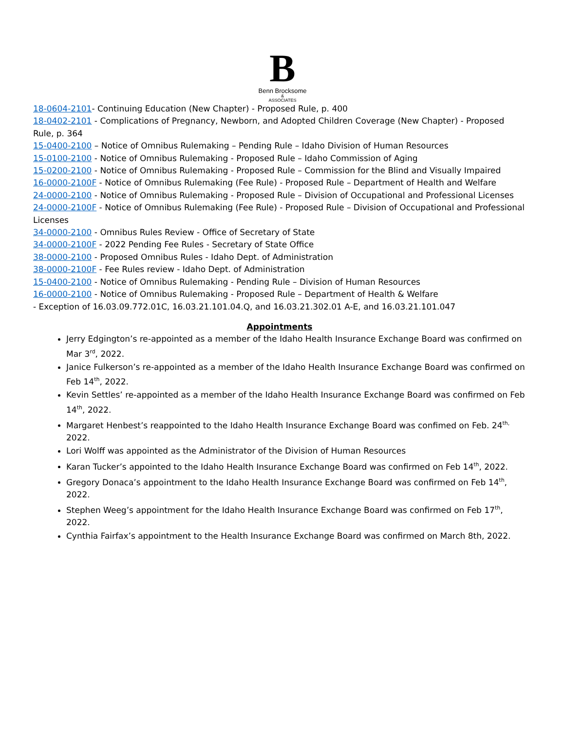B
Benn Brocksome
&
ASSOCIATES
18-0604-2101- Continuing Education (New Chapter) - Proposed Rule, p. 400
18-0402-2101 - Complications of Pregnancy, Newborn, and Adopted Children Coverage (New Chapter) - Proposed Rule, p. 364
15-0400-2100 – Notice of Omnibus Rulemaking – Pending Rule – Idaho Division of Human Resources
15-0100-2100 - Notice of Omnibus Rulemaking - Proposed Rule – Idaho Commission of Aging
15-0200-2100 - Notice of Omnibus Rulemaking - Proposed Rule – Commission for the Blind and Visually Impaired
16-0000-2100F - Notice of Omnibus Rulemaking (Fee Rule) - Proposed Rule – Department of Health and Welfare
24-0000-2100 - Notice of Omnibus Rulemaking - Proposed Rule – Division of Occupational and Professional Licenses
24-0000-2100F - Notice of Omnibus Rulemaking (Fee Rule) - Proposed Rule – Division of Occupational and Professional Licenses
34-0000-2100 - Omnibus Rules Review - Office of Secretary of State
34-0000-2100F - 2022 Pending Fee Rules - Secretary of State Office
38-0000-2100 - Proposed Omnibus Rules - Idaho Dept. of Administration
38-0000-2100F - Fee Rules review - Idaho Dept. of Administration
15-0400-2100 - Notice of Omnibus Rulemaking - Pending Rule – Division of Human Resources
16-0000-2100 - Notice of Omnibus Rulemaking - Proposed Rule – Department of Health & Welfare
- Exception of 16.03.09.772.01C, 16.03.21.101.04.Q, and 16.03.21.302.01 A-E, and 16.03.21.101.047
Appointments
Jerry Edgington’s re-appointed as a member of the Idaho Health Insurance Exchange Board was confirmed on Mar 3<sup>rd</sup>, 2022.
Janice Fulkerson’s re-appointed as a member of the Idaho Health Insurance Exchange Board was confirmed on Feb 14<sup>th</sup>, 2022.
Kevin Settles’ re-appointed as a member of the Idaho Health Insurance Exchange Board was confirmed on Feb 14<sup>th</sup>, 2022.
Margaret Henbest’s reappointed to the Idaho Health Insurance Exchange Board was confimed on Feb. 24<sup>th,</sup> 2022.
Lori Wolff was appointed as the Administrator of the Division of Human Resources
Karan Tucker’s appointed to the Idaho Health Insurance Exchange Board was confirmed on Feb 14<sup>th</sup>, 2022.
Gregory Donaca’s appointment to the Idaho Health Insurance Exchange Board was confirmed on Feb 14<sup>th</sup>, 2022.
Stephen Weeg’s appointment for the Idaho Health Insurance Exchange Board was confirmed on Feb 17<sup>th</sup>, 2022.
Cynthia Fairfax’s appointment to the Health Insurance Exchange Board was confirmed on March 8th, 2022.